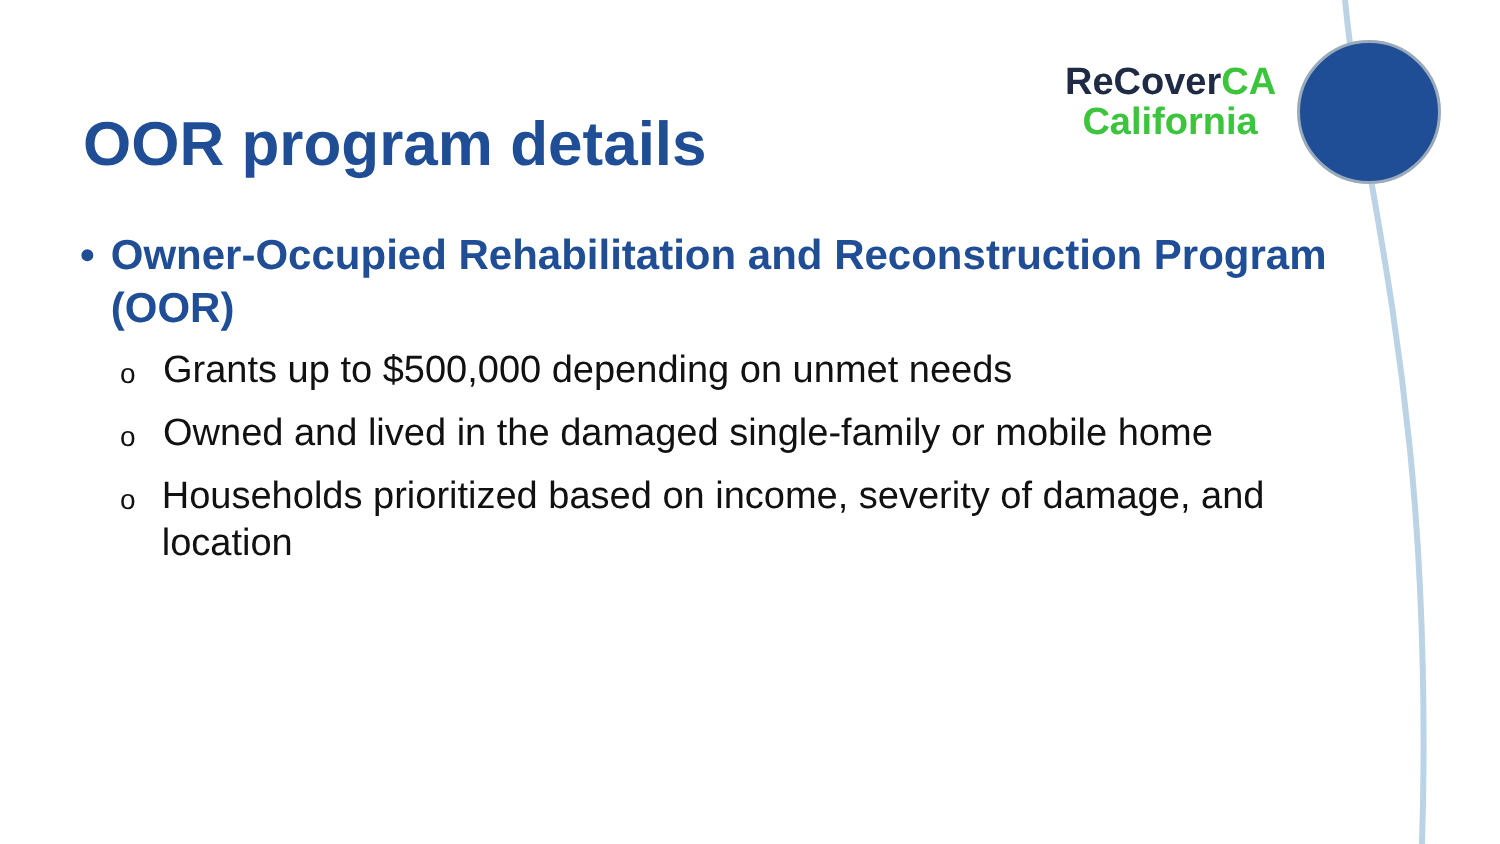OOR program details
ReCoverCA
California
• Owner-Occupied Rehabilitation and Reconstruction Program (OOR)
o
Grants up to $500,000 depending on unmet needs
o
Owned and lived in the damaged single-family or mobile home
o
Households prioritized based on income, severity of damage, and location